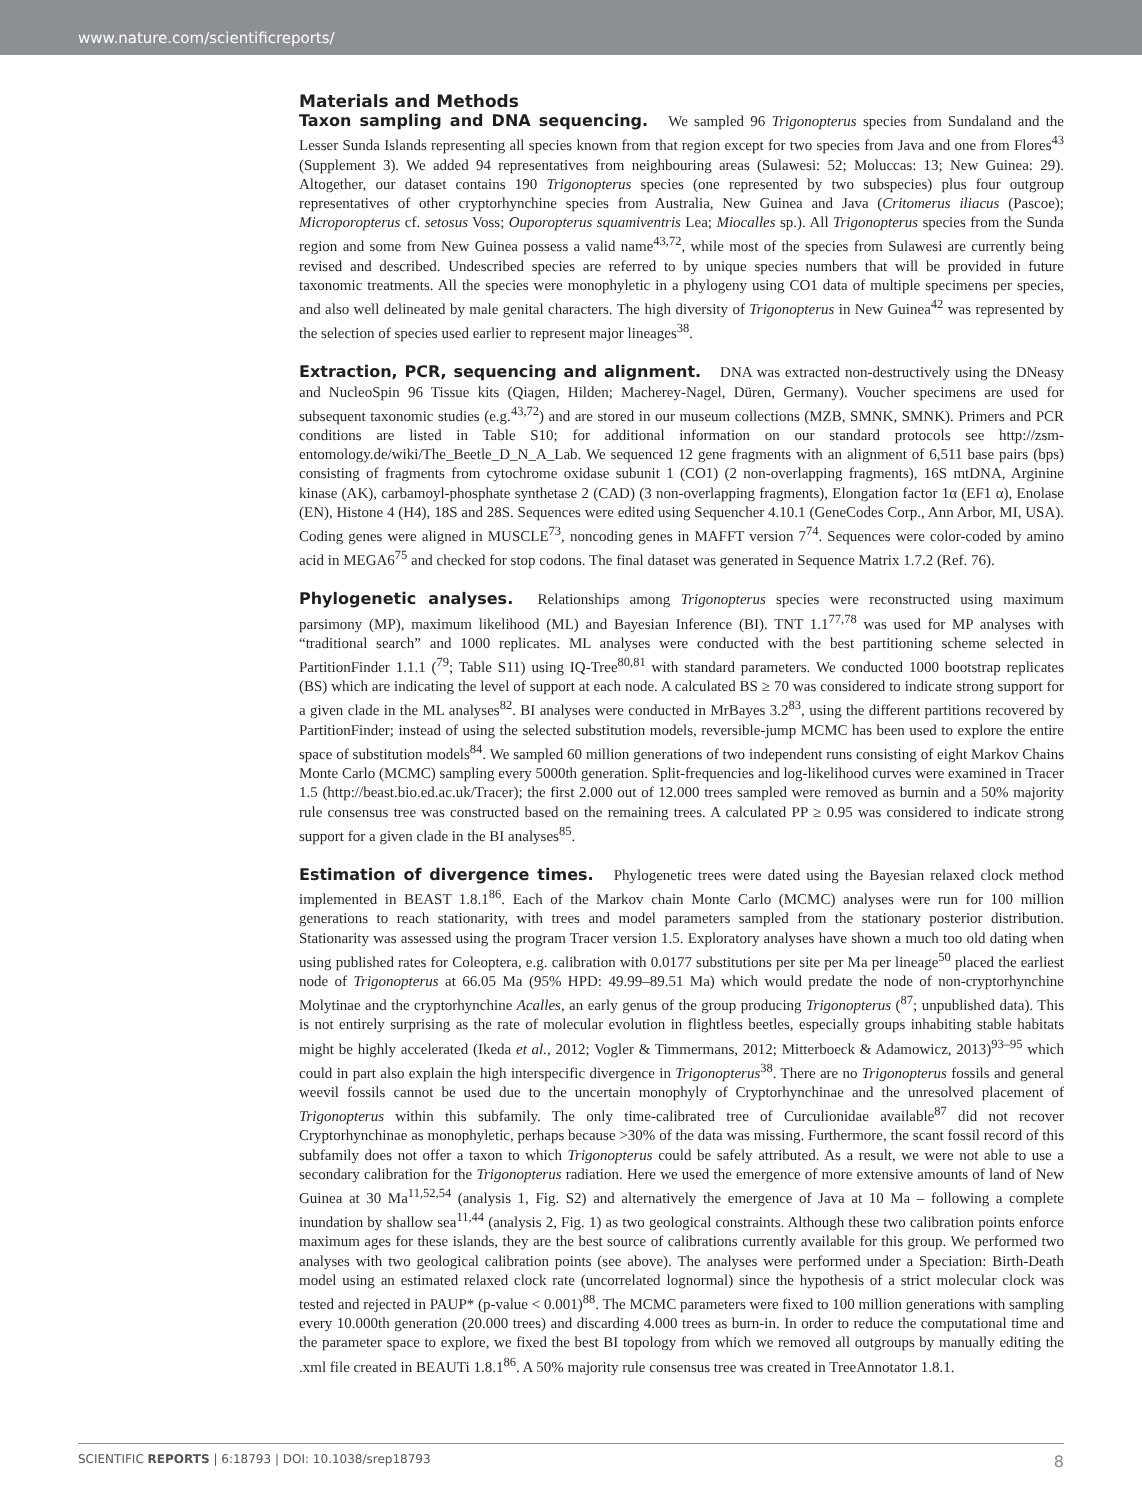www.nature.com/scientificreports/
Materials and Methods
Taxon sampling and DNA sequencing. We sampled 96 Trigonopterus species from Sundaland and the Lesser Sunda Islands representing all species known from that region except for two species from Java and one from Flores<sup>43</sup> (Supplement 3). We added 94 representatives from neighbouring areas (Sulawesi: 52; Moluccas: 13; New Guinea: 29). Altogether, our dataset contains 190 Trigonopterus species (one represented by two subspecies) plus four outgroup representatives of other cryptorhynchine species from Australia, New Guinea and Java (Critomerus iliacus (Pascoe); Microporopterus cf. setosus Voss; Ouporopterus squamiventris Lea; Miocalles sp.). All Trigonopterus species from the Sunda region and some from New Guinea possess a valid name<sup>43,72</sup>, while most of the species from Sulawesi are currently being revised and described. Undescribed species are referred to by unique species numbers that will be provided in future taxonomic treatments. All the species were monophyletic in a phylogeny using CO1 data of multiple specimens per species, and also well delineated by male genital characters. The high diversity of Trigonopterus in New Guinea<sup>42</sup> was represented by the selection of species used earlier to represent major lineages<sup>38</sup>.
Extraction, PCR, sequencing and alignment. DNA was extracted non-destructively using the DNeasy and NucleoSpin 96 Tissue kits (Qiagen, Hilden; Macherey-Nagel, Düren, Germany). Voucher specimens are used for subsequent taxonomic studies (e.g.<sup>43,72</sup>) and are stored in our museum collections (MZB, SMNK, SMNK). Primers and PCR conditions are listed in Table S10; for additional information on our standard protocols see http://zsm-entomology.de/wiki/The_Beetle_D_N_A_Lab. We sequenced 12 gene fragments with an alignment of 6,511 base pairs (bps) consisting of fragments from cytochrome oxidase subunit 1 (CO1) (2 non-overlapping fragments), 16S mtDNA, Arginine kinase (AK), carbamoyl-phosphate synthetase 2 (CAD) (3 non-overlapping fragments), Elongation factor 1α (EF1 α), Enolase (EN), Histone 4 (H4), 18S and 28S. Sequences were edited using Sequencher 4.10.1 (GeneCodes Corp., Ann Arbor, MI, USA). Coding genes were aligned in MUSCLE<sup>73</sup>, noncoding genes in MAFFT version 7<sup>74</sup>. Sequences were color-coded by amino acid in MEGA6<sup>75</sup> and checked for stop codons. The final dataset was generated in Sequence Matrix 1.7.2 (Ref. 76).
Phylogenetic analyses. Relationships among Trigonopterus species were reconstructed using maximum parsimony (MP), maximum likelihood (ML) and Bayesian Inference (BI). TNT 1.1<sup>77,78</sup> was used for MP analyses with “traditional search” and 1000 replicates. ML analyses were conducted with the best partitioning scheme selected in PartitionFinder 1.1.1 (<sup>79</sup>; Table S11) using IQ-Tree<sup>80,81</sup> with standard parameters. We conducted 1000 bootstrap replicates (BS) which are indicating the level of support at each node. A calculated BS ≥ 70 was considered to indicate strong support for a given clade in the ML analyses<sup>82</sup>. BI analyses were conducted in MrBayes 3.2<sup>83</sup>, using the different partitions recovered by PartitionFinder; instead of using the selected substitution models, reversible-jump MCMC has been used to explore the entire space of substitution models<sup>84</sup>. We sampled 60 million generations of two independent runs consisting of eight Markov Chains Monte Carlo (MCMC) sampling every 5000th generation. Split-frequencies and log-likelihood curves were examined in Tracer 1.5 (http://beast.bio.ed.ac.uk/Tracer); the first 2.000 out of 12.000 trees sampled were removed as burnin and a 50% majority rule consensus tree was constructed based on the remaining trees. A calculated PP ≥ 0.95 was considered to indicate strong support for a given clade in the BI analyses<sup>85</sup>.
Estimation of divergence times. Phylogenetic trees were dated using the Bayesian relaxed clock method implemented in BEAST 1.8.1<sup>86</sup>. Each of the Markov chain Monte Carlo (MCMC) analyses were run for 100 million generations to reach stationarity, with trees and model parameters sampled from the stationary posterior distribution. Stationarity was assessed using the program Tracer version 1.5. Exploratory analyses have shown a much too old dating when using published rates for Coleoptera, e.g. calibration with 0.0177 substitutions per site per Ma per lineage<sup>50</sup> placed the earliest node of Trigonopterus at 66.05 Ma (95% HPD: 49.99–89.51 Ma) which would predate the node of non-cryptorhynchine Molytinae and the cryptorhynchine Acalles, an early genus of the group producing Trigonopterus (<sup>87</sup>; unpublished data). This is not entirely surprising as the rate of molecular evolution in flightless beetles, especially groups inhabiting stable habitats might be highly accelerated (Ikeda et al., 2012; Vogler & Timmermans, 2012; Mitterboeck & Adamowicz, 2013)<sup>93–95</sup> which could in part also explain the high interspecific divergence in Trigonopterus<sup>38</sup>. There are no Trigonopterus fossils and general weevil fossils cannot be used due to the uncertain monophyly of Cryptorhynchinae and the unresolved placement of Trigonopterus within this subfamily. The only time-calibrated tree of Curculionidae available<sup>87</sup> did not recover Cryptorhynchinae as monophyletic, perhaps because >30% of the data was missing. Furthermore, the scant fossil record of this subfamily does not offer a taxon to which Trigonopterus could be safely attributed. As a result, we were not able to use a secondary calibration for the Trigonopterus radiation. Here we used the emergence of more extensive amounts of land of New Guinea at 30 Ma<sup>11,52,54</sup> (analysis 1, Fig. S2) and alternatively the emergence of Java at 10 Ma – following a complete inundation by shallow sea<sup>11,44</sup> (analysis 2, Fig. 1) as two geological constraints. Although these two calibration points enforce maximum ages for these islands, they are the best source of calibrations currently available for this group. We performed two analyses with two geological calibration points (see above). The analyses were performed under a Speciation: Birth-Death model using an estimated relaxed clock rate (uncorrelated lognormal) since the hypothesis of a strict molecular clock was tested and rejected in PAUP* (p-value < 0.001)<sup>88</sup>. The MCMC parameters were fixed to 100 million generations with sampling every 10.000th generation (20.000 trees) and discarding 4.000 trees as burn-in. In order to reduce the computational time and the parameter space to explore, we fixed the best BI topology from which we removed all outgroups by manually editing the .xml file created in BEAUTi 1.8.1<sup>86</sup>. A 50% majority rule consensus tree was created in TreeAnnotator 1.8.1.
SCIENTIFIC REPORTS | 6:18793 | DOI: 10.1038/srep18793 8